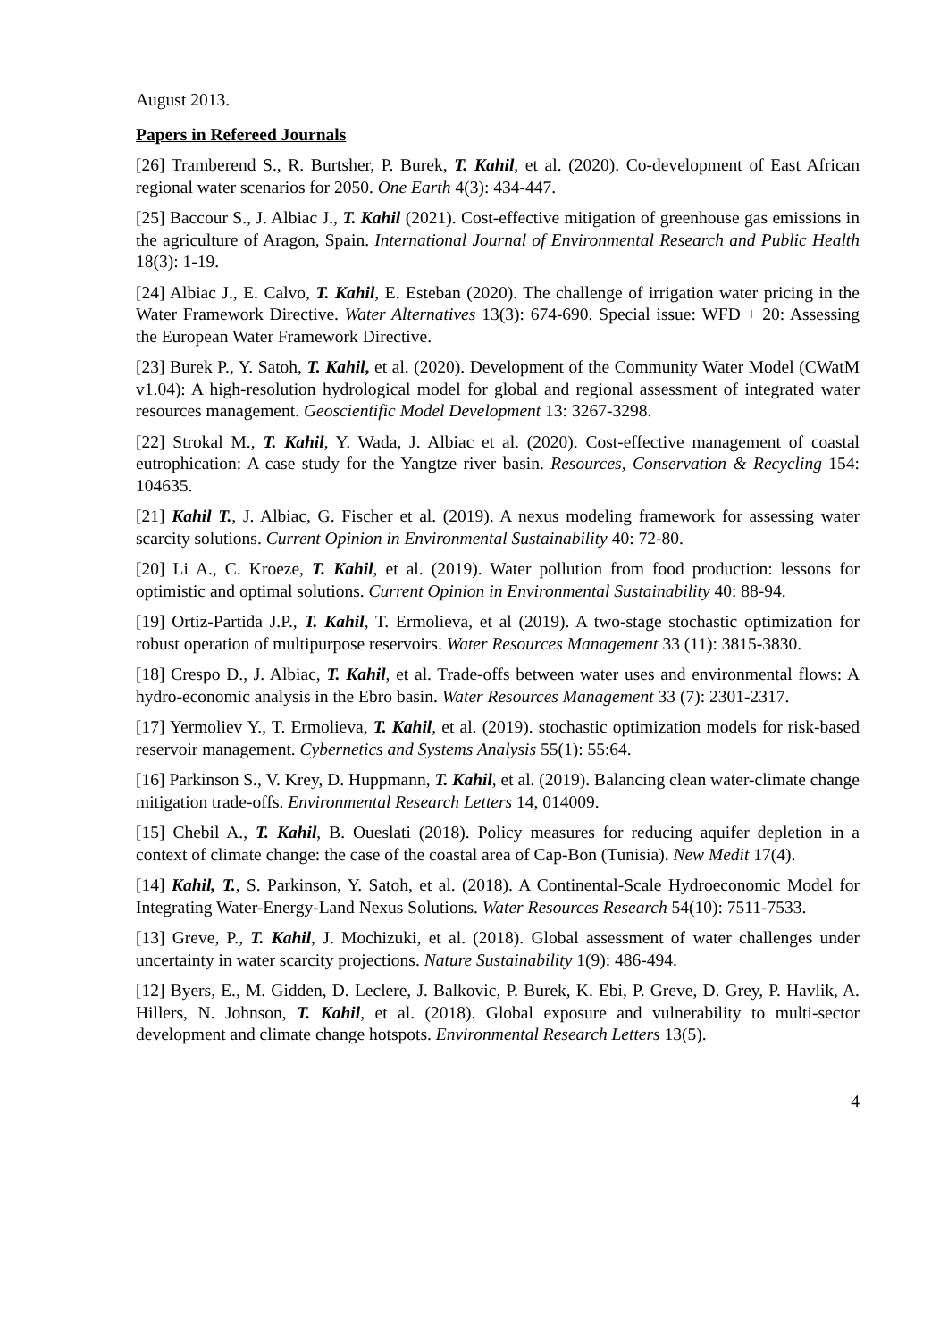August 2013.
Papers in Refereed Journals
[26] Tramberend S., R. Burtsher, P. Burek, T. Kahil, et al. (2020). Co-development of East African regional water scenarios for 2050. One Earth 4(3): 434-447.
[25] Baccour S., J. Albiac J., T. Kahil (2021). Cost-effective mitigation of greenhouse gas emissions in the agriculture of Aragon, Spain. International Journal of Environmental Research and Public Health 18(3): 1-19.
[24] Albiac J., E. Calvo, T. Kahil, E. Esteban (2020). The challenge of irrigation water pricing in the Water Framework Directive. Water Alternatives 13(3): 674-690. Special issue: WFD + 20: Assessing the European Water Framework Directive.
[23] Burek P., Y. Satoh, T. Kahil, et al. (2020). Development of the Community Water Model (CWatM v1.04): A high-resolution hydrological model for global and regional assessment of integrated water resources management. Geoscientific Model Development 13: 3267-3298.
[22] Strokal M., T. Kahil, Y. Wada, J. Albiac et al. (2020). Cost-effective management of coastal eutrophication: A case study for the Yangtze river basin. Resources, Conservation & Recycling 154: 104635.
[21] Kahil T., J. Albiac, G. Fischer et al. (2019). A nexus modeling framework for assessing water scarcity solutions. Current Opinion in Environmental Sustainability 40: 72-80.
[20] Li A., C. Kroeze, T. Kahil, et al. (2019). Water pollution from food production: lessons for optimistic and optimal solutions. Current Opinion in Environmental Sustainability 40: 88-94.
[19] Ortiz-Partida J.P., T. Kahil, T. Ermolieva, et al (2019). A two-stage stochastic optimization for robust operation of multipurpose reservoirs. Water Resources Management 33 (11): 3815-3830.
[18] Crespo D., J. Albiac, T. Kahil, et al. Trade-offs between water uses and environmental flows: A hydro-economic analysis in the Ebro basin. Water Resources Management 33 (7): 2301-2317.
[17] Yermoliev Y., T. Ermolieva, T. Kahil, et al. (2019). stochastic optimization models for risk-based reservoir management. Cybernetics and Systems Analysis 55(1): 55:64.
[16] Parkinson S., V. Krey, D. Huppmann, T. Kahil, et al. (2019). Balancing clean water-climate change mitigation trade-offs. Environmental Research Letters 14, 014009.
[15] Chebil A., T. Kahil, B. Oueslati (2018). Policy measures for reducing aquifer depletion in a context of climate change: the case of the coastal area of Cap-Bon (Tunisia). New Medit 17(4).
[14] Kahil, T., S. Parkinson, Y. Satoh, et al. (2018). A Continental-Scale Hydroeconomic Model for Integrating Water-Energy-Land Nexus Solutions. Water Resources Research 54(10): 7511-7533.
[13] Greve, P., T. Kahil, J. Mochizuki, et al. (2018). Global assessment of water challenges under uncertainty in water scarcity projections. Nature Sustainability 1(9): 486-494.
[12] Byers, E., M. Gidden, D. Leclere, J. Balkovic, P. Burek, K. Ebi, P. Greve, D. Grey, P. Havlik, A. Hillers, N. Johnson, T. Kahil, et al. (2018). Global exposure and vulnerability to multi-sector development and climate change hotspots. Environmental Research Letters 13(5).
4